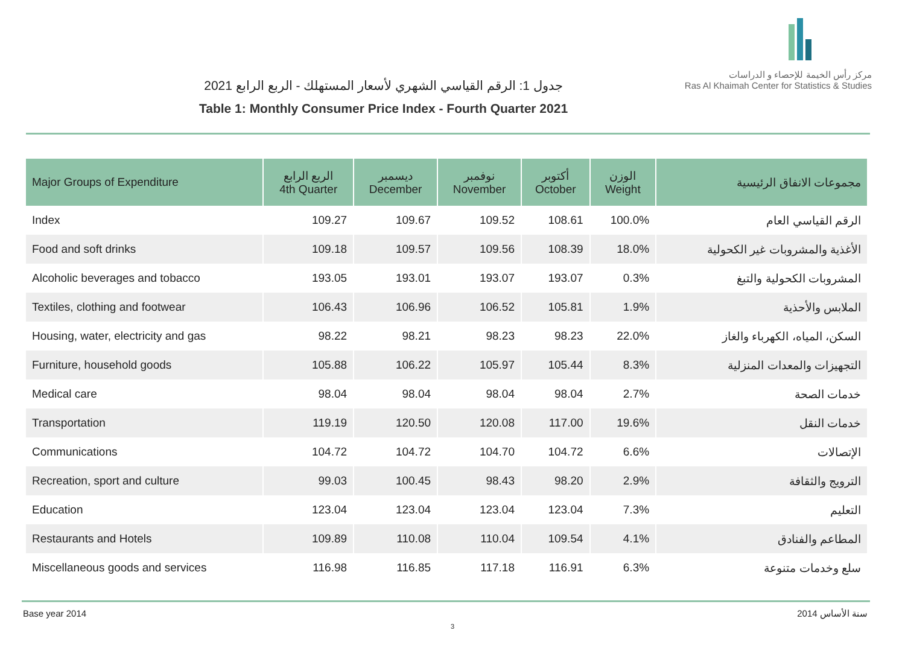جدول 1: الرقم القياسي الشهري لأسعار المستهلك - الربع الرابع 2021
Table 1: Monthly Consumer Price Index - Fourth Quarter 2021
مركز رأس الخيمة للإحصاء و الدراسات
Ras Al Khaimah Center for Statistics & Studies
| Major Groups of Expenditure | الربع الرابع 4th Quarter | ديسمبر December | نوفمبر November | أكتوبر October | الوزن Weight | مجموعات الانفاق الرئيسية |
| --- | --- | --- | --- | --- | --- | --- |
| Index | 109.27 | 109.67 | 109.52 | 108.61 | 100.0% | الرقم القياسي العام |
| Food and soft drinks | 109.18 | 109.57 | 109.56 | 108.39 | 18.0% | الأغذية والمشروبات غير الكحولية |
| Alcoholic beverages and tobacco | 193.05 | 193.01 | 193.07 | 193.07 | 0.3% | المشروبات الكحولية والتبغ |
| Textiles, clothing and footwear | 106.43 | 106.96 | 106.52 | 105.81 | 1.9% | الملابس والأحذية |
| Housing, water, electricity and gas | 98.22 | 98.21 | 98.23 | 98.23 | 22.0% | السكن، المياه، الكهرباء والغاز |
| Furniture, household goods | 105.88 | 106.22 | 105.97 | 105.44 | 8.3% | التجهيزات والمعدات المنزلية |
| Medical care | 98.04 | 98.04 | 98.04 | 98.04 | 2.7% | خدمات الصحة |
| Transportation | 119.19 | 120.50 | 120.08 | 117.00 | 19.6% | خدمات النقل |
| Communications | 104.72 | 104.72 | 104.70 | 104.72 | 6.6% | الإتصالات |
| Recreation, sport and culture | 99.03 | 100.45 | 98.43 | 98.20 | 2.9% | الترويج والثقافة |
| Education | 123.04 | 123.04 | 123.04 | 123.04 | 7.3% | التعليم |
| Restaurants and Hotels | 109.89 | 110.08 | 110.04 | 109.54 | 4.1% | المطاعم والفنادق |
| Miscellaneous goods and services | 116.98 | 116.85 | 117.18 | 116.91 | 6.3% | سلع وخدمات متنوعة |
Base year 2014 سنة الأساس 2014
3